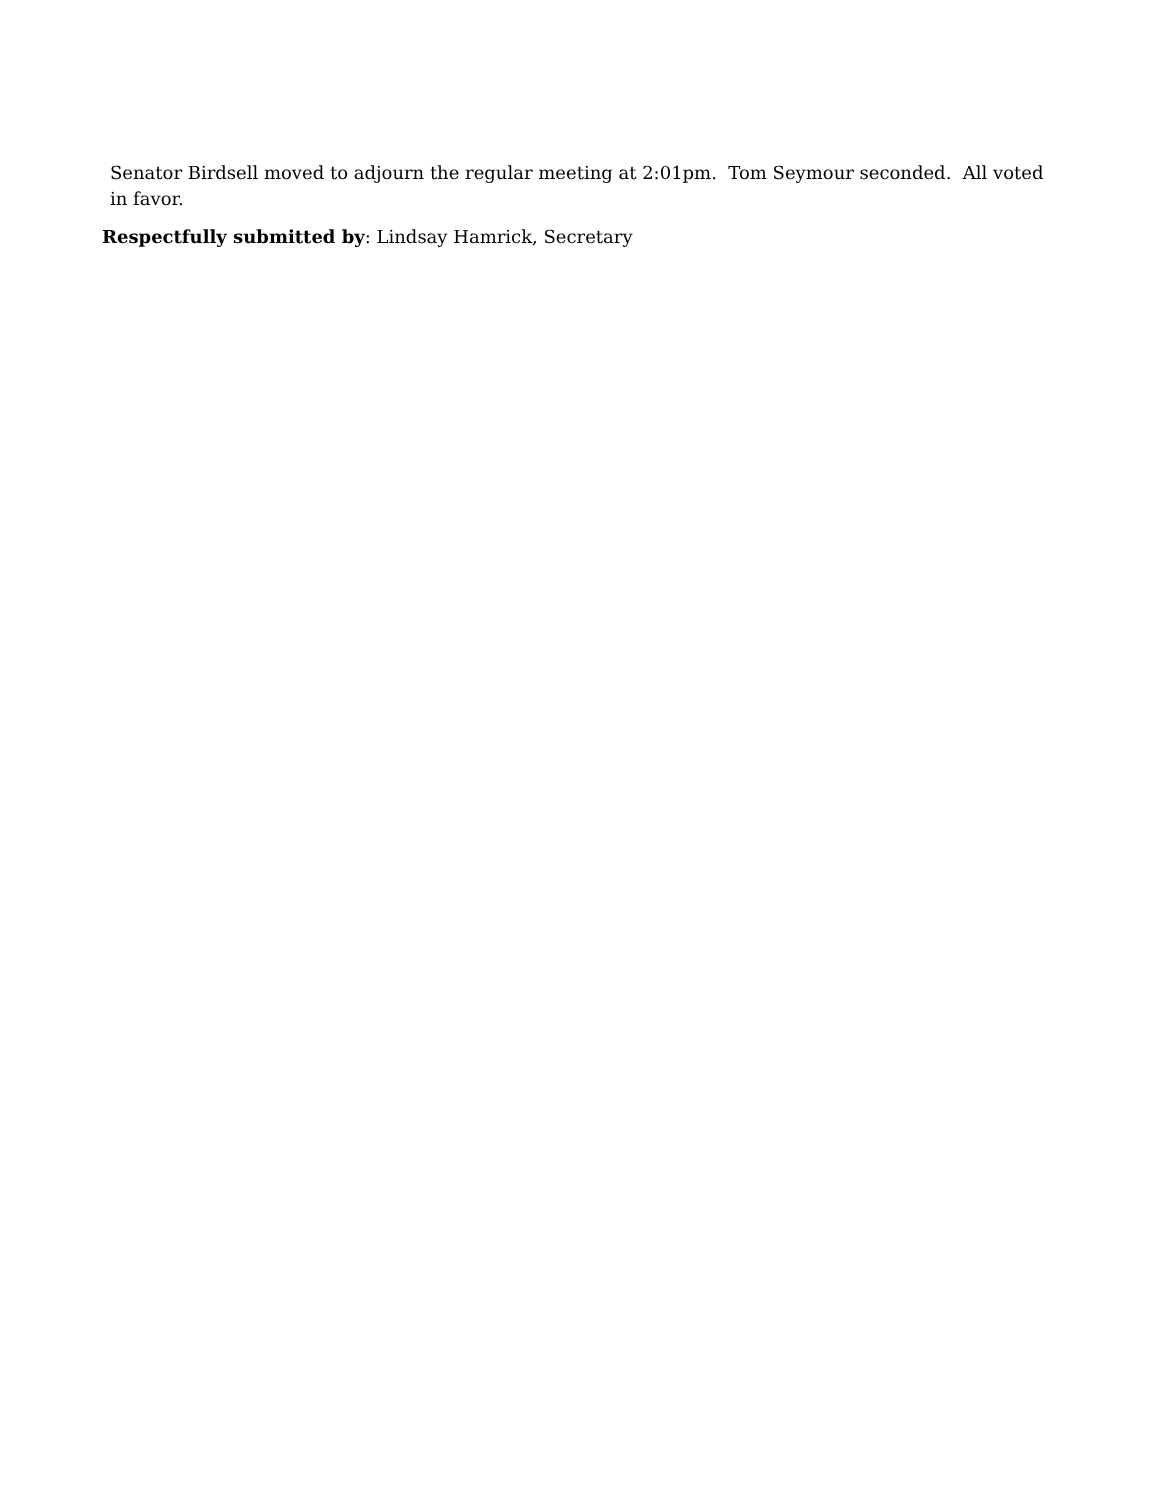Senator Birdsell moved to adjourn the regular meeting at 2:01pm. Tom Seymour seconded. All voted in favor.
Respectfully submitted by: Lindsay Hamrick, Secretary